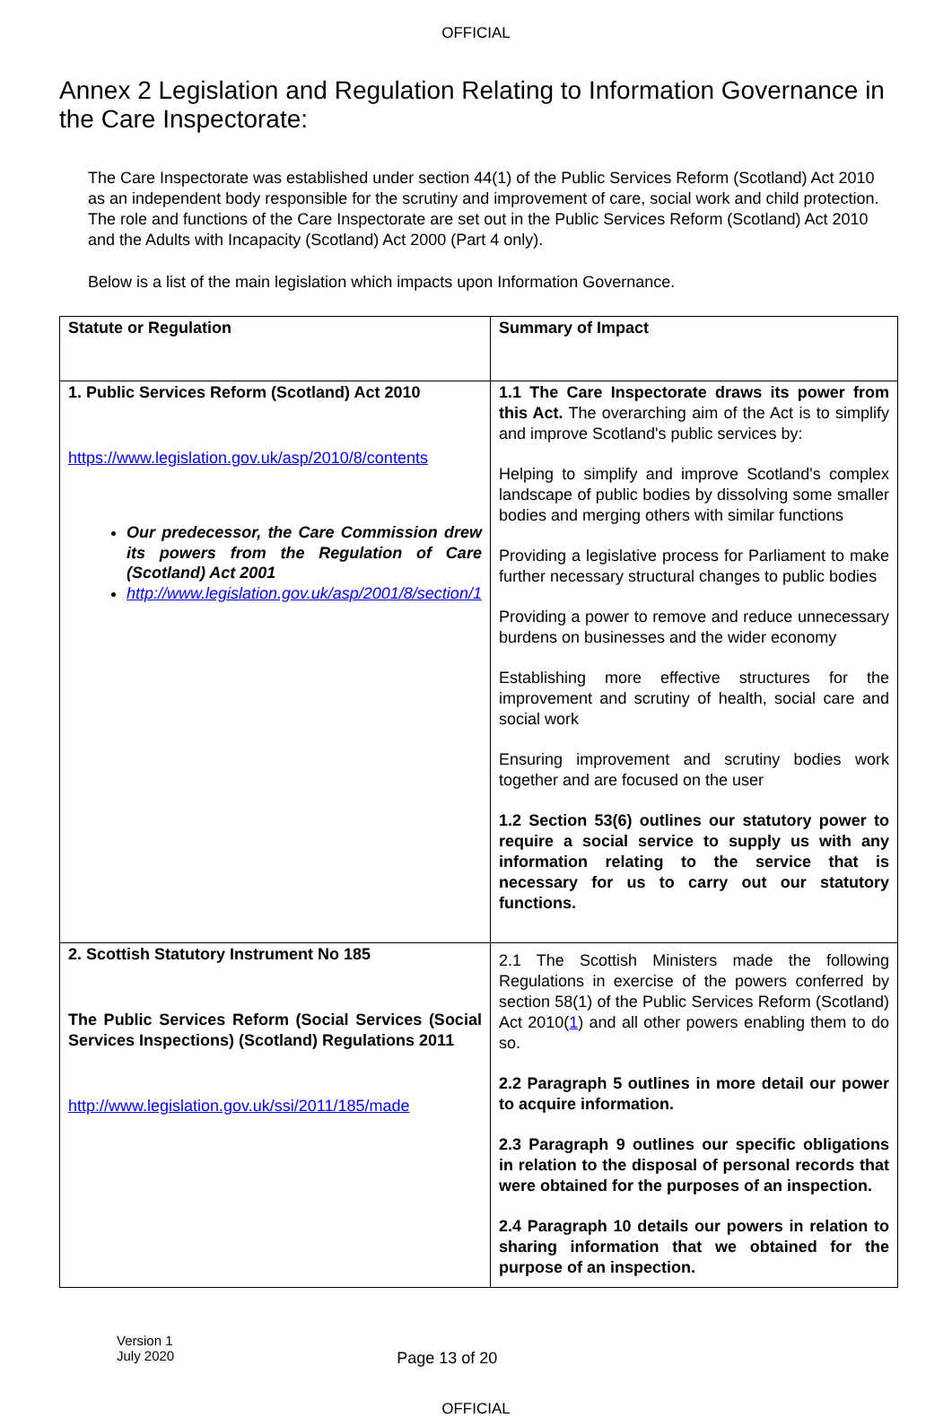OFFICIAL
Annex 2 Legislation and Regulation Relating to Information Governance in the Care Inspectorate:
The Care Inspectorate was established under section 44(1) of the Public Services Reform (Scotland) Act 2010 as an independent body responsible for the scrutiny and improvement of care, social work and child protection. The role and functions of the Care Inspectorate are set out in the Public Services Reform (Scotland) Act 2010 and the Adults with Incapacity (Scotland) Act 2000 (Part 4 only).
Below is a list of the main legislation which impacts upon Information Governance.
| Statute or Regulation | Summary of Impact |
| --- | --- |
| 1. Public Services Reform (Scotland) Act 2010 https://www.legislation.gov.uk/asp/2010/8/contents Our predecessor, the Care Commission drew its powers from the Regulation of Care (Scotland) Act 2001 http://www.legislation.gov.uk/asp/2001/8/section/1 | 1.1 The Care Inspectorate draws its power from this Act. The overarching aim of the Act is to simplify and improve Scotland's public services by: Helping to simplify and improve Scotland's complex landscape of public bodies by dissolving some smaller bodies and merging others with similar functions Providing a legislative process for Parliament to make further necessary structural changes to public bodies Providing a power to remove and reduce unnecessary burdens on businesses and the wider economy Establishing more effective structures for the improvement and scrutiny of health, social care and social work Ensuring improvement and scrutiny bodies work together and are focused on the user 1.2 Section 53(6) outlines our statutory power to require a social service to supply us with any information relating to the service that is necessary for us to carry out our statutory functions. |
| 2. Scottish Statutory Instrument No 185 The Public Services Reform (Social Services (Social Services Inspections) (Scotland) Regulations 2011 http://www.legislation.gov.uk/ssi/2011/185/made | 2.1 The Scottish Ministers made the following Regulations in exercise of the powers conferred by section 58(1) of the Public Services Reform (Scotland) Act 2010( 1 ) and all other powers enabling them to do so. 2.2 Paragraph 5 outlines in more detail our power to acquire information. 2.3 Paragraph 9 outlines our specific obligations in relation to the disposal of personal records that were obtained for the purposes of an inspection. 2.4 Paragraph 10 details our powers in relation to sharing information that we obtained for the purpose of an inspection. |
Version 1
July 2020
Page 13 of 20
OFFICIAL